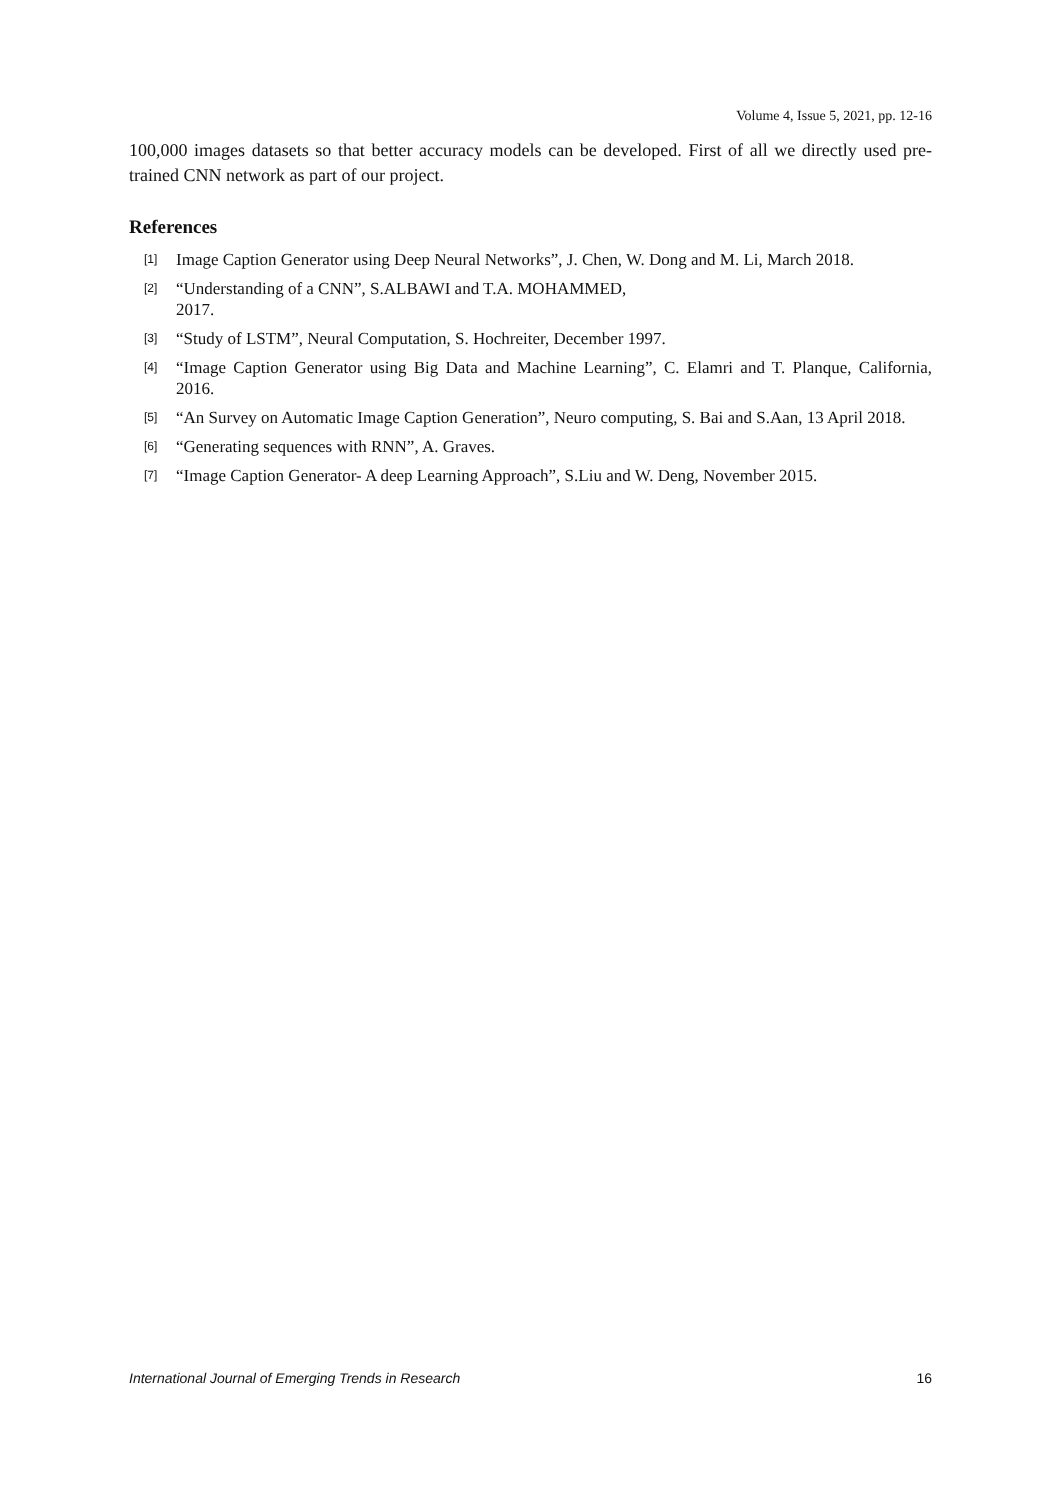Volume 4, Issue 5, 2021, pp. 12-16
100,000 images datasets so that better accuracy models can be developed. First of all we directly used pre-trained CNN network as part of our project.
References
[1] Image Caption Generator using Deep Neural Networks”, J. Chen, W. Dong and M. Li, March 2018.
[2] “Understanding of a CNN”, S.ALBAWI and T.A. MOHAMMED,
2017.
[3] “Study of LSTM”, Neural Computation, S. Hochreiter, December 1997.
[4] “Image Caption Generator using Big Data and Machine Learning”, C. Elamri and T. Planque, California, 2016.
[5] “An Survey on Automatic Image Caption Generation”, Neuro computing, S. Bai and S.Aan, 13 April 2018.
[6] “Generating sequences with RNN”, A. Graves.
[7] “Image Caption Generator- A deep Learning Approach”, S.Liu and W. Deng, November 2015.
International Journal of Emerging Trends in Research 16